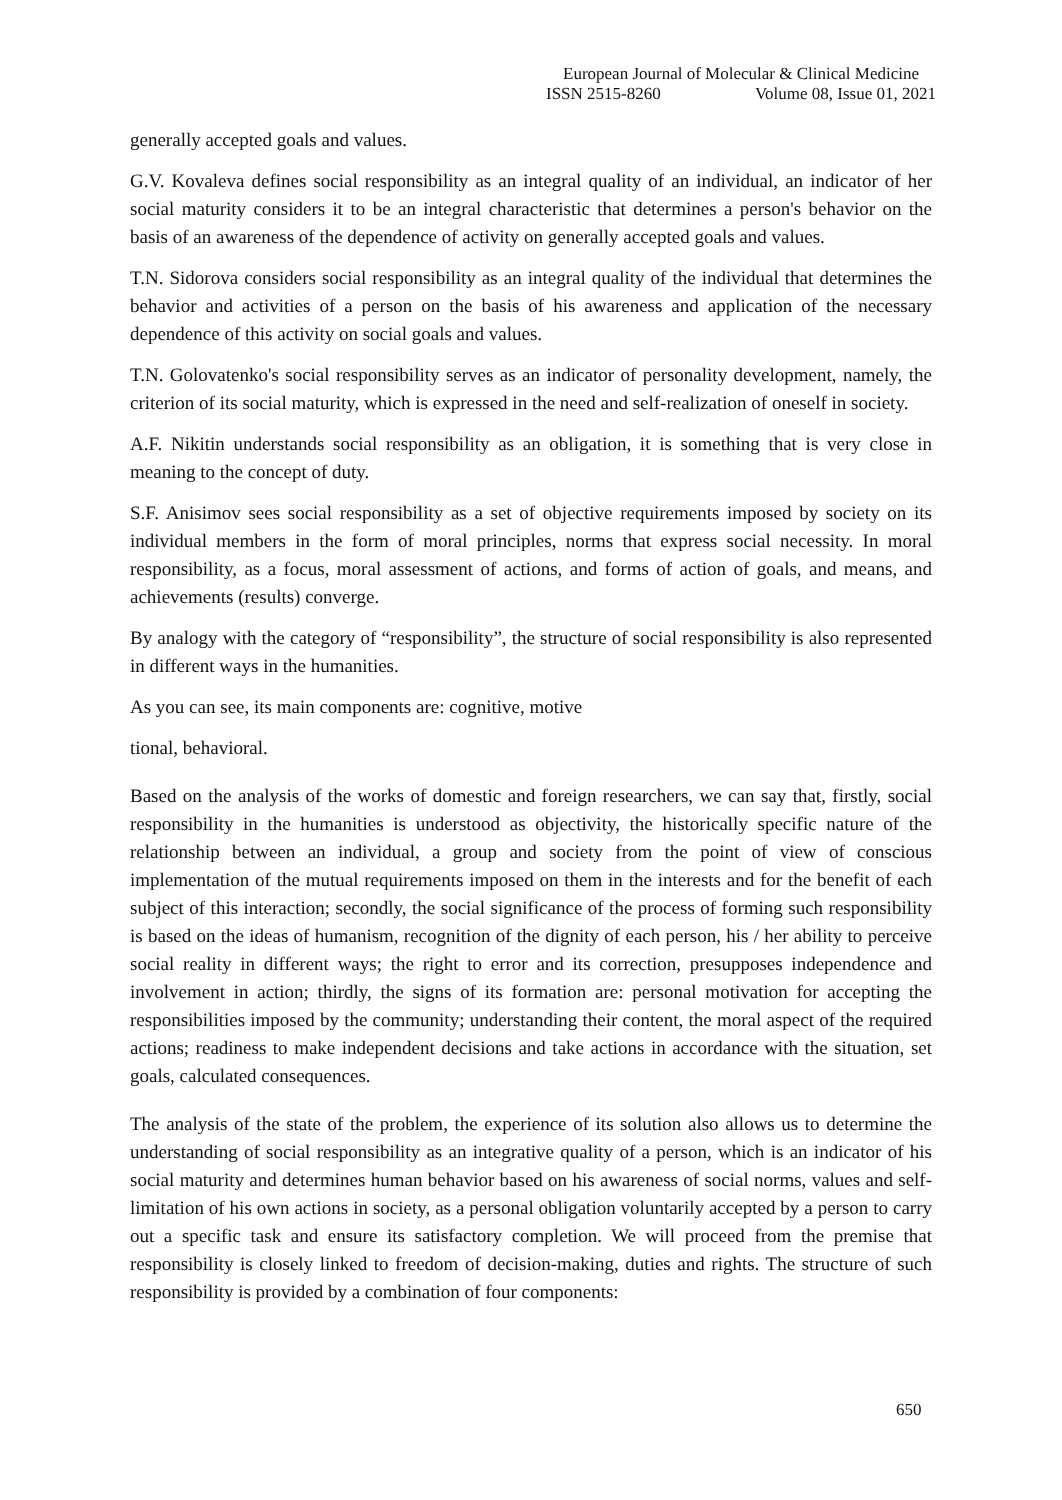European Journal of Molecular & Clinical Medicine
ISSN 2515-8260 Volume 08, Issue 01, 2021
generally accepted goals and values.
G.V. Kovaleva defines social responsibility as an integral quality of an individual, an indicator of her social maturity considers it to be an integral characteristic that determines a person's behavior on the basis of an awareness of the dependence of activity on generally accepted goals and values.
T.N. Sidorova considers social responsibility as an integral quality of the individual that determines the behavior and activities of a person on the basis of his awareness and application of the necessary dependence of this activity on social goals and values.
T.N. Golovatenko's social responsibility serves as an indicator of personality development, namely, the criterion of its social maturity, which is expressed in the need and self-realization of oneself in society.
A.F. Nikitin understands social responsibility as an obligation, it is something that is very close in meaning to the concept of duty.
S.F. Anisimov sees social responsibility as a set of objective requirements imposed by society on its individual members in the form of moral principles, norms that express social necessity. In moral responsibility, as a focus, moral assessment of actions, and forms of action of goals, and means, and achievements (results) converge.
By analogy with the category of “responsibility”, the structure of social responsibility is also represented in different ways in the humanities.
As you can see, its main components are: cognitive, motive
tional, behavioral.
Based on the analysis of the works of domestic and foreign researchers, we can say that, firstly, social responsibility in the humanities is understood as objectivity, the historically specific nature of the relationship between an individual, a group and society from the point of view of conscious implementation of the mutual requirements imposed on them in the interests and for the benefit of each subject of this interaction; secondly, the social significance of the process of forming such responsibility is based on the ideas of humanism, recognition of the dignity of each person, his / her ability to perceive social reality in different ways; the right to error and its correction, presupposes independence and involvement in action; thirdly, the signs of its formation are: personal motivation for accepting the responsibilities imposed by the community; understanding their content, the moral aspect of the required actions; readiness to make independent decisions and take actions in accordance with the situation, set goals, calculated consequences.
The analysis of the state of the problem, the experience of its solution also allows us to determine the understanding of social responsibility as an integrative quality of a person, which is an indicator of his social maturity and determines human behavior based on his awareness of social norms, values and self-limitation of his own actions in society, as a personal obligation voluntarily accepted by a person to carry out a specific task and ensure its satisfactory completion. We will proceed from the premise that responsibility is closely linked to freedom of decision-making, duties and rights. The structure of such responsibility is provided by a combination of four components:
650